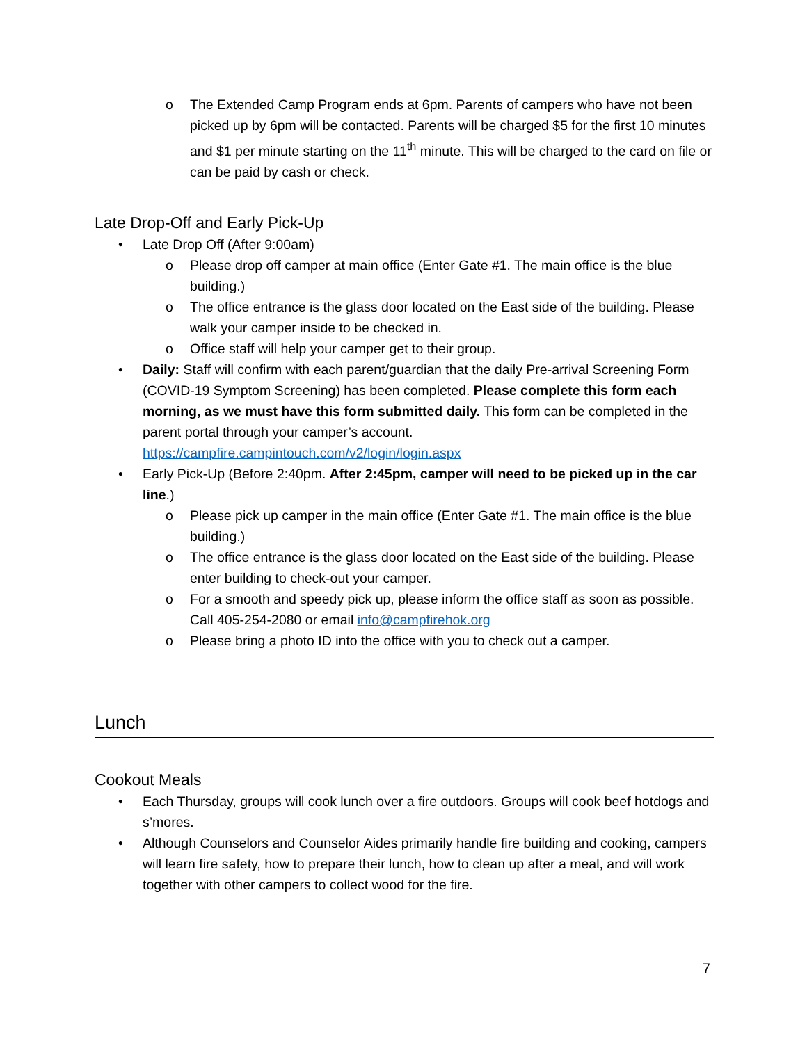o The Extended Camp Program ends at 6pm. Parents of campers who have not been picked up by 6pm will be contacted. Parents will be charged $5 for the first 10 minutes and $1 per minute starting on the 11<sup>th</sup> minute. This will be charged to the card on file or can be paid by cash or check.
Late Drop-Off and Early Pick-Up
• Late Drop Off (After 9:00am)
o Please drop off camper at main office (Enter Gate #1. The main office is the blue building.)
o The office entrance is the glass door located on the East side of the building. Please walk your camper inside to be checked in.
o Office staff will help your camper get to their group.
• Daily: Staff will confirm with each parent/guardian that the daily Pre-arrival Screening Form (COVID-19 Symptom Screening) has been completed. Please complete this form each morning, as we must have this form submitted daily. This form can be completed in the parent portal through your camper’s account. https://campfire.campintouch.com/v2/login/login.aspx
• Early Pick-Up (Before 2:40pm. After 2:45pm, camper will need to be picked up in the car line.)
o Please pick up camper in the main office (Enter Gate #1. The main office is the blue building.)
o The office entrance is the glass door located on the East side of the building. Please enter building to check-out your camper.
o For a smooth and speedy pick up, please inform the office staff as soon as possible. Call 405-254-2080 or email info@campfirehok.org
o Please bring a photo ID into the office with you to check out a camper.
Lunch
Cookout Meals
• Each Thursday, groups will cook lunch over a fire outdoors. Groups will cook beef hotdogs and s’mores.
• Although Counselors and Counselor Aides primarily handle fire building and cooking, campers will learn fire safety, how to prepare their lunch, how to clean up after a meal, and will work together with other campers to collect wood for the fire.
7